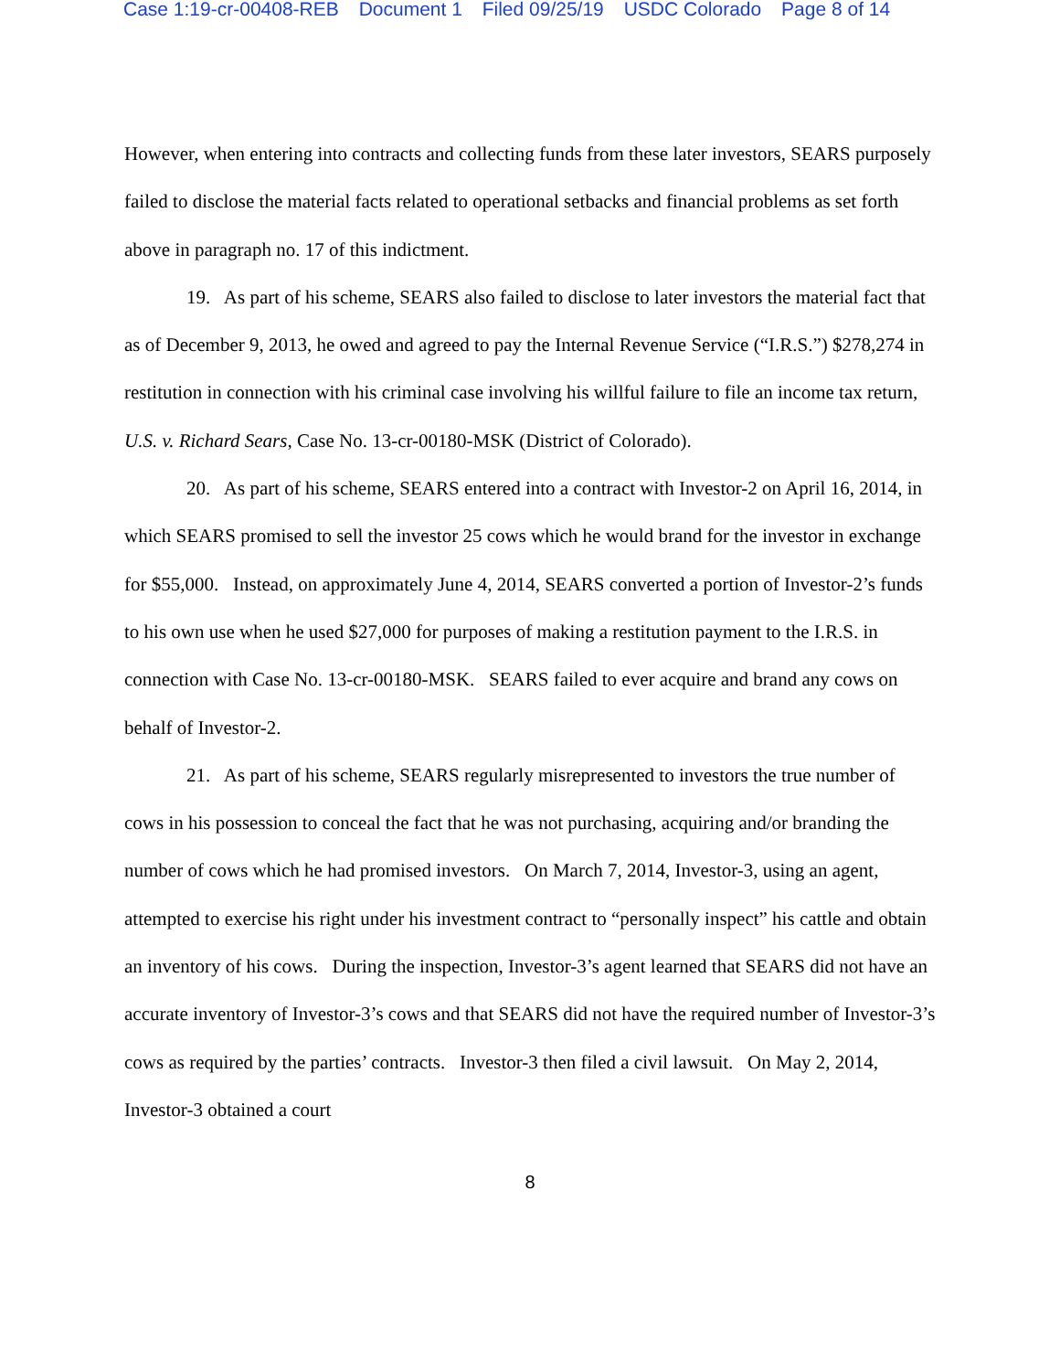Case 1:19-cr-00408-REB Document 1 Filed 09/25/19 USDC Colorado Page 8 of 14
However, when entering into contracts and collecting funds from these later investors, SEARS purposely failed to disclose the material facts related to operational setbacks and financial problems as set forth above in paragraph no. 17 of this indictment.
19. As part of his scheme, SEARS also failed to disclose to later investors the material fact that as of December 9, 2013, he owed and agreed to pay the Internal Revenue Service (“I.R.S.”) $278,274 in restitution in connection with his criminal case involving his willful failure to file an income tax return, U.S. v. Richard Sears, Case No. 13-cr-00180-MSK (District of Colorado).
20. As part of his scheme, SEARS entered into a contract with Investor-2 on April 16, 2014, in which SEARS promised to sell the investor 25 cows which he would brand for the investor in exchange for $55,000. Instead, on approximately June 4, 2014, SEARS converted a portion of Investor-2’s funds to his own use when he used $27,000 for purposes of making a restitution payment to the I.R.S. in connection with Case No. 13-cr-00180-MSK. SEARS failed to ever acquire and brand any cows on behalf of Investor-2.
21. As part of his scheme, SEARS regularly misrepresented to investors the true number of cows in his possession to conceal the fact that he was not purchasing, acquiring and/or branding the number of cows which he had promised investors. On March 7, 2014, Investor-3, using an agent, attempted to exercise his right under his investment contract to “personally inspect” his cattle and obtain an inventory of his cows. During the inspection, Investor-3’s agent learned that SEARS did not have an accurate inventory of Investor-3’s cows and that SEARS did not have the required number of Investor-3’s cows as required by the parties’ contracts. Investor-3 then filed a civil lawsuit. On May 2, 2014, Investor-3 obtained a court
8